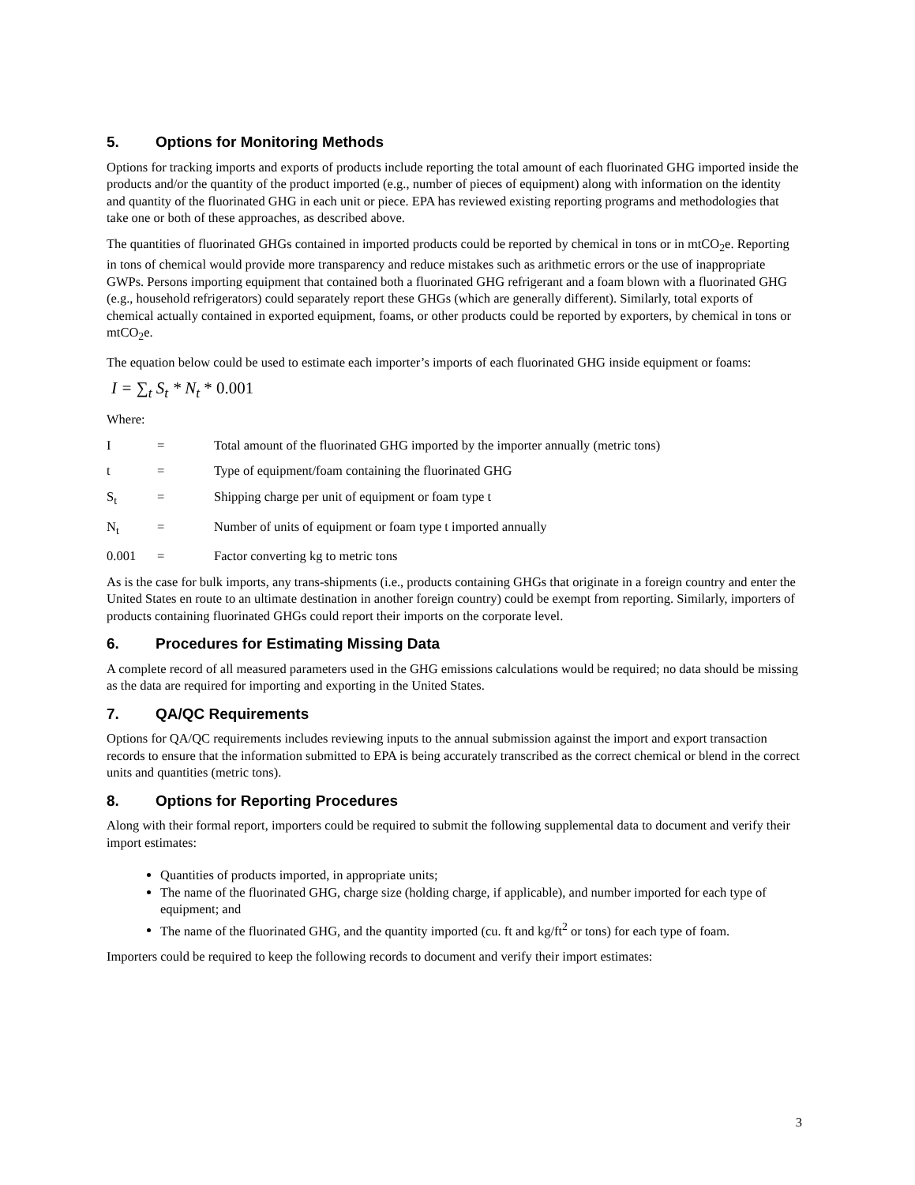5. Options for Monitoring Methods
Options for tracking imports and exports of products include reporting the total amount of each fluorinated GHG imported inside the products and/or the quantity of the product imported (e.g., number of pieces of equipment) along with information on the identity and quantity of the fluorinated GHG in each unit or piece. EPA has reviewed existing reporting programs and methodologies that take one or both of these approaches, as described above.
The quantities of fluorinated GHGs contained in imported products could be reported by chemical in tons or in mtCO<sub>2</sub>e. Reporting in tons of chemical would provide more transparency and reduce mistakes such as arithmetic errors or the use of inappropriate GWPs. Persons importing equipment that contained both a fluorinated GHG refrigerant and a foam blown with a fluorinated GHG (e.g., household refrigerators) could separately report these GHGs (which are generally different). Similarly, total exports of chemical actually contained in exported equipment, foams, or other products could be reported by exporters, by chemical in tons or mtCO<sub>2</sub>e.
The equation below could be used to estimate each importer’s imports of each fluorinated GHG inside equipment or foams:
I = ∑<sub>t</sub> S<sub>t</sub> * N<sub>t</sub> * 0.001
Where:
I = Total amount of the fluorinated GHG imported by the importer annually (metric tons)
t = Type of equipment/foam containing the fluorinated GHG
S<sub>t</sub> = Shipping charge per unit of equipment or foam type t
N<sub>t</sub> = Number of units of equipment or foam type t imported annually
0.001 = Factor converting kg to metric tons
As is the case for bulk imports, any trans-shipments (i.e., products containing GHGs that originate in a foreign country and enter the United States en route to an ultimate destination in another foreign country) could be exempt from reporting. Similarly, importers of products containing fluorinated GHGs could report their imports on the corporate level.
6. Procedures for Estimating Missing Data
A complete record of all measured parameters used in the GHG emissions calculations would be required; no data should be missing as the data are required for importing and exporting in the United States.
7. QA/QC Requirements
Options for QA/QC requirements includes reviewing inputs to the annual submission against the import and export transaction records to ensure that the information submitted to EPA is being accurately transcribed as the correct chemical or blend in the correct units and quantities (metric tons).
8. Options for Reporting Procedures
Along with their formal report, importers could be required to submit the following supplemental data to document and verify their import estimates:
Quantities of products imported, in appropriate units;
The name of the fluorinated GHG, charge size (holding charge, if applicable), and number imported for each type of equipment; and
The name of the fluorinated GHG, and the quantity imported (cu. ft and kg/ft<sup>2</sup> or tons) for each type of foam.
Importers could be required to keep the following records to document and verify their import estimates:
3